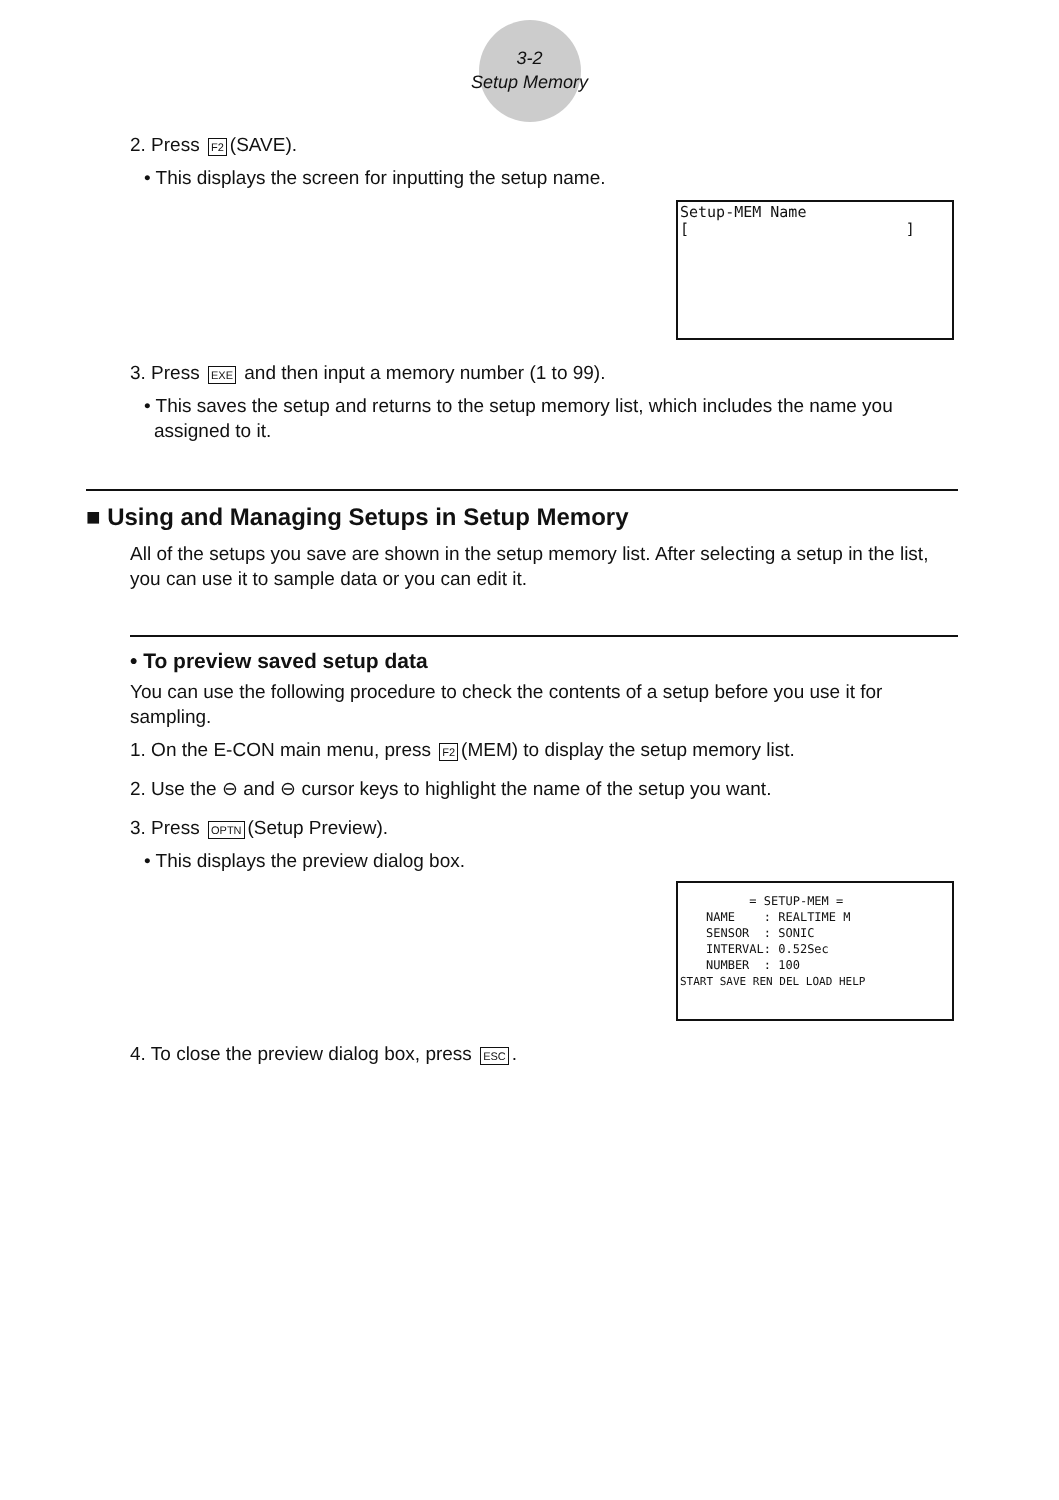3-2
Setup Memory
2. Press F2 (SAVE).
• This displays the screen for inputting the setup name.
Setup-MEM Name
[ ]
3. Press EXE and then input a memory number (1 to 99).
• This saves the setup and returns to the setup memory list, which includes the name you assigned to it.
■ Using and Managing Setups in Setup Memory
All of the setups you save are shown in the setup memory list. After selecting a setup in the list, you can use it to sample data or you can edit it.
• To preview saved setup data
You can use the following procedure to check the contents of a setup before you use it for sampling.
1. On the E-CON main menu, press F2 (MEM) to display the setup memory list.
2. Use the ⊖ and ⊖ cursor keys to highlight the name of the setup you want.
3. Press OPTN (Setup Preview).
• This displays the preview dialog box.
= SETUP-MEM =
NAME : REALTIME M
SENSOR : SONIC
INTERVAL: 0.52Sec
NUMBER : 100
START SAVE REN DEL LOAD HELP
4. To close the preview dialog box, press ESC.